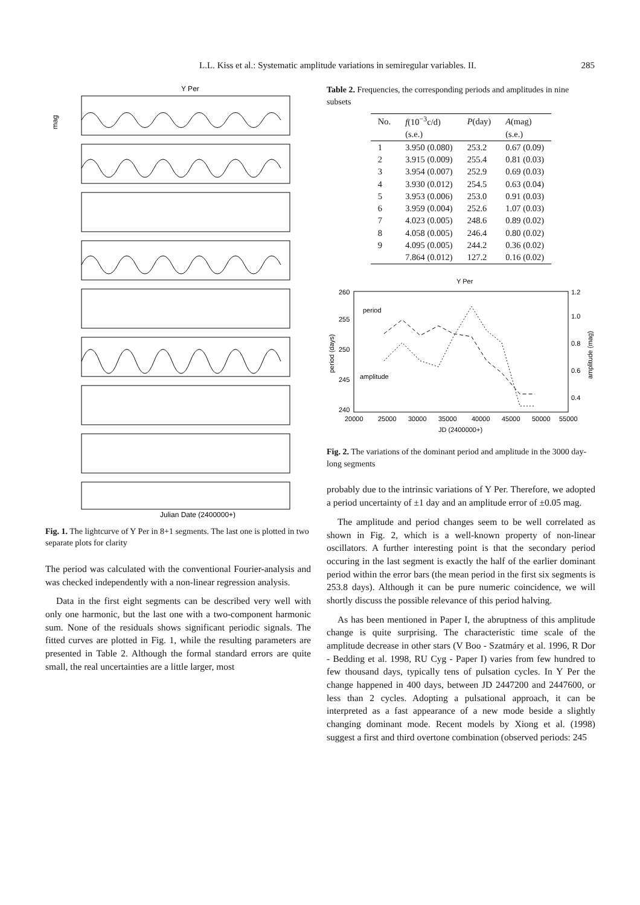L.L. Kiss et al.: Systematic amplitude variations in semiregular variables. II. 285
Y Per
mag
Julian Date (2400000+)
Fig. 1. The lightcurve of Y Per in 8+1 segments. The last one is plotted in two separate plots for clarity
The period was calculated with the conventional Fourier-analysis and was checked independently with a non-linear regression analysis.
Data in the first eight segments can be described very well with only one harmonic, but the last one with a two-component harmonic sum. None of the residuals shows significant periodic signals. The fitted curves are plotted in Fig. 1, while the resulting parameters are presented in Table 2. Although the formal standard errors are quite small, the real uncertainties are a little larger, most
Table 2. Frequencies, the corresponding periods and amplitudes in nine subsets
| No. | f (10<sup>−3</sup>c/d) | P (day) | A (mag) |
| --- | --- | --- | --- |
| | (s.e.) | | (s.e.) |
| 1 | 3.950 (0.080) | 253.2 | 0.67 (0.09) |
| 2 | 3.915 (0.009) | 255.4 | 0.81 (0.03) |
| 3 | 3.954 (0.007) | 252.9 | 0.69 (0.03) |
| 4 | 3.930 (0.012) | 254.5 | 0.63 (0.04) |
| 5 | 3.953 (0.006) | 253.0 | 0.91 (0.03) |
| 6 | 3.959 (0.004) | 252.6 | 1.07 (0.03) |
| 7 | 4.023 (0.005) | 248.6 | 0.89 (0.02) |
| 8 | 4.058 (0.005) | 246.4 | 0.80 (0.02) |
| 9 | 4.095 (0.005) | 244.2 | 0.36 (0.02) |
| | 7.864 (0.012) | 127.2 | 0.16 (0.02) |
Y Per
period
amplitude
260
255
250
245
240
1.2
1.0
0.8
0.6
0.4
20000
25000
30000
35000
40000
45000
50000
55000
JD (2400000+)
period (days)
amplitude (mag)
Fig. 2. The variations of the dominant period and amplitude in the 3000 day-long segments
probably due to the intrinsic variations of Y Per. Therefore, we adopted a period uncertainty of ±1 day and an amplitude error of ±0.05 mag.
The amplitude and period changes seem to be well correlated as shown in Fig. 2, which is a well-known property of non-linear oscillators. A further interesting point is that the secondary period occuring in the last segment is exactly the half of the earlier dominant period within the error bars (the mean period in the first six segments is 253.8 days). Although it can be pure numeric coincidence, we will shortly discuss the possible relevance of this period halving.
As has been mentioned in Paper I, the abruptness of this amplitude change is quite surprising. The characteristic time scale of the amplitude decrease in other stars (V Boo - Szatmáry et al. 1996, R Dor - Bedding et al. 1998, RU Cyg - Paper I) varies from few hundred to few thousand days, typically tens of pulsation cycles. In Y Per the change happened in 400 days, between JD 2447200 and 2447600, or less than 2 cycles. Adopting a pulsational approach, it can be interpreted as a fast appearance of a new mode beside a slightly changing dominant mode. Recent models by Xiong et al. (1998) suggest a first and third overtone combination (observed periods: 245